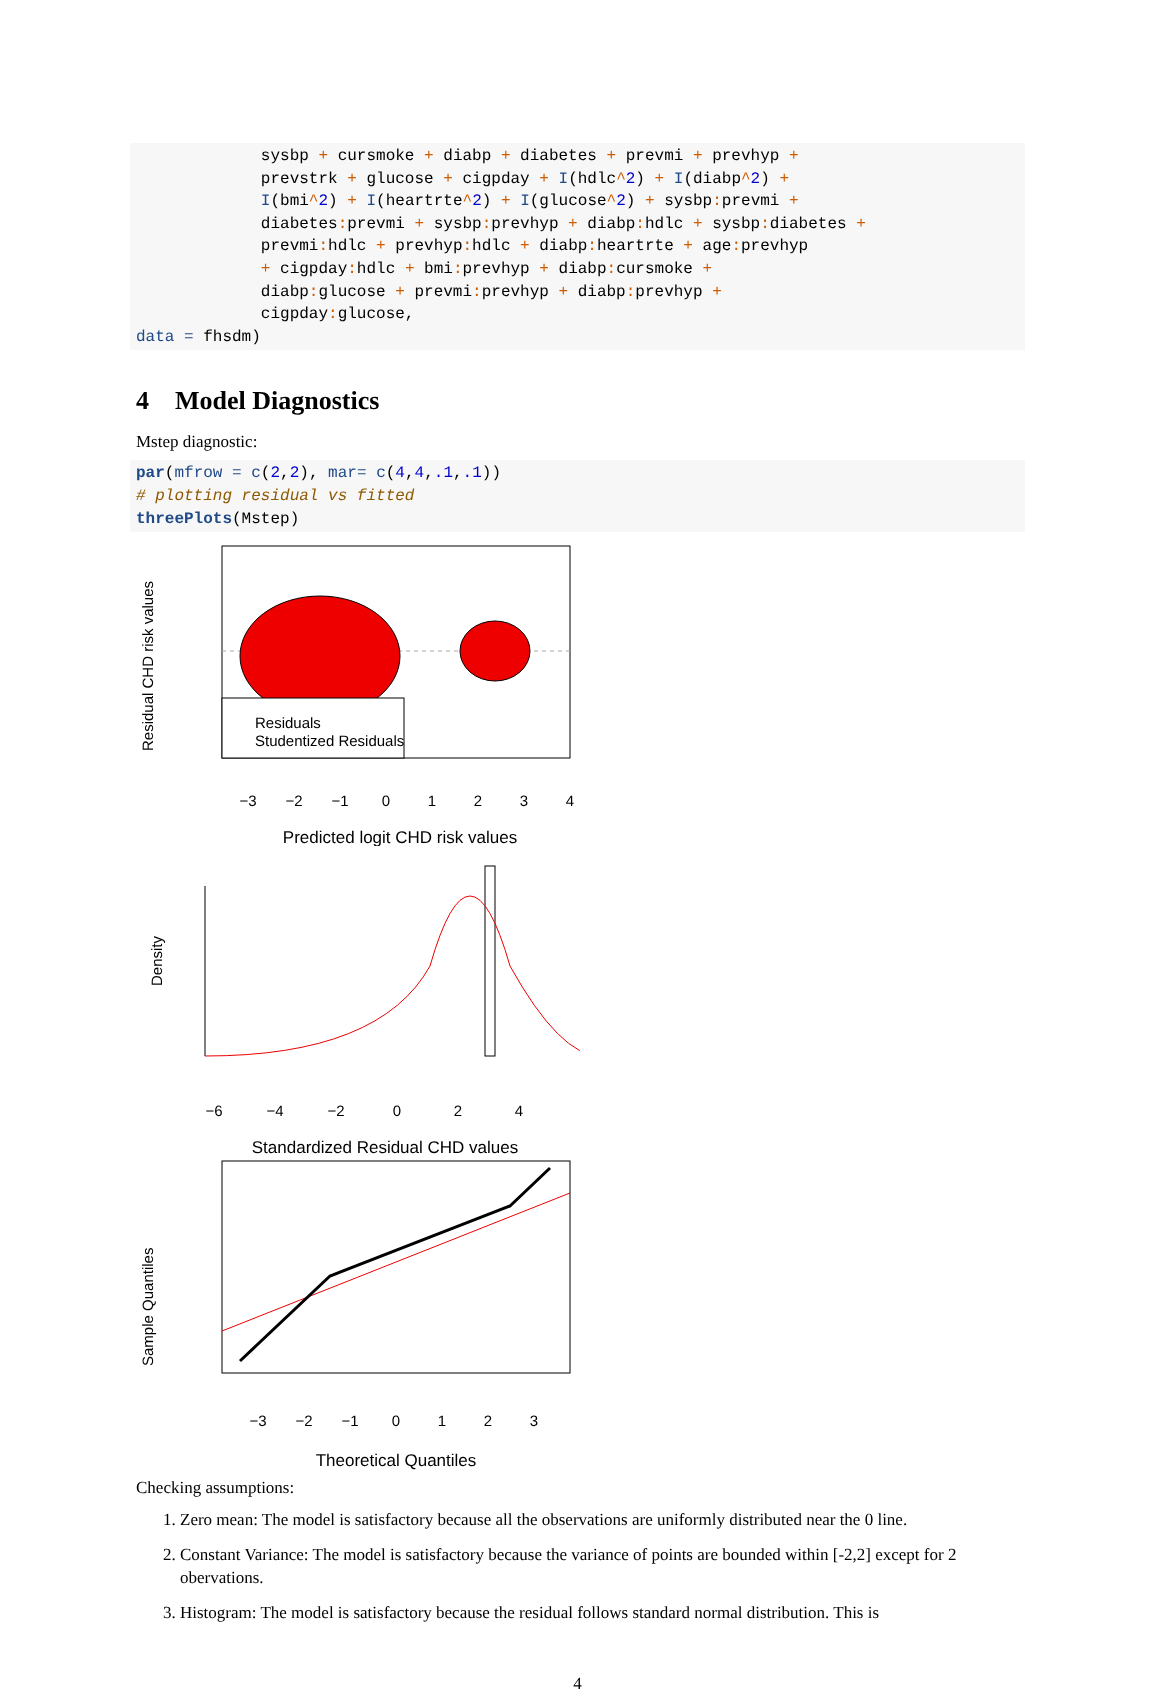sysbp + cursmoke + diabp + diabetes + prevmi + prevhyp +
             prevstrk + glucose + cigpday + I(hdlc^2) + I(diabp^2) +
             I(bmi^2) + I(heartrte^2) + I(glucose^2) + sysbp: prevmi +
             diabetes: prevmi + sysbp: prevhyp + diabp: hdlc + sysbp: diabetes +
             prevmi: hdlc + prevhyp: hdlc + diabp: heartrte + age: prevhyp
             + cigpday: hdlc + bmi: prevhyp + diabp: cursmoke +
             diabp: glucose + prevmi: prevhyp + diabp: prevhyp +
             cigpday: glucose,
data = fhsdm)
4 Model Diagnostics
Mstep diagnostic:
par(mfrow = c(2,2), mar= c(4,4,.1,.1))
# plotting residual vs fitted
threePlots(Mstep)
Residual CHD risk values
Residuals
Studentized Residuals
−3
−2
−1
0
1
2
3
4
Predicted logit CHD risk values
Density
−6
−4
−2
0
2
4
Standardized Residual CHD values
Sample Quantiles
−3
−2
−1
0
1
2
3
Theoretical Quantiles
Checking assumptions:
1. Zero mean: The model is satisfactory because all the observations are uniformly distributed near the 0 line.
2. Constant Variance: The model is satisfactory because the variance of points are bounded within [-2,2] except for 2 obervations.
3. Histogram: The model is satisfactory because the residual follows standard normal distribution. This is
4